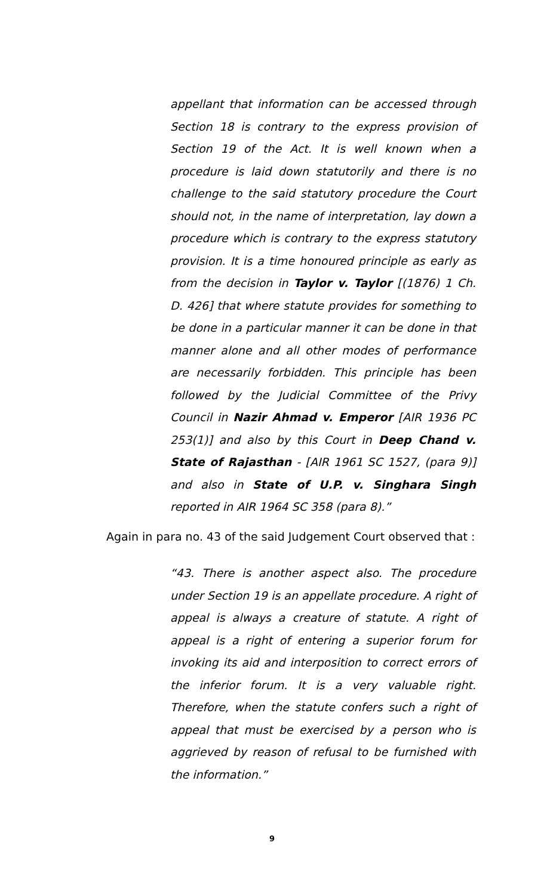appellant that information can be accessed through Section 18 is contrary to the express provision of Section 19 of the Act. It is well known when a procedure is laid down statutorily and there is no challenge to the said statutory procedure the Court should not, in the name of interpretation, lay down a procedure which is contrary to the express statutory provision. It is a time honoured principle as early as from the decision in Taylor v. Taylor [(1876) 1 Ch. D. 426] that where statute provides for something to be done in a particular manner it can be done in that manner alone and all other modes of performance are necessarily forbidden. This principle has been followed by the Judicial Committee of the Privy Council in Nazir Ahmad v. Emperor [AIR 1936 PC 253(1)] and also by this Court in Deep Chand v. State of Rajasthan - [AIR 1961 SC 1527, (para 9)] and also in State of U.P. v. Singhara Singh reported in AIR 1964 SC 358 (para 8).”
Again in para no. 43 of the said Judgement Court observed that :
“43. There is another aspect also. The procedure under Section 19 is an appellate procedure. A right of appeal is always a creature of statute. A right of appeal is a right of entering a superior forum for invoking its aid and interposition to correct errors of the inferior forum. It is a very valuable right. Therefore, when the statute confers such a right of appeal that must be exercised by a person who is aggrieved by reason of refusal to be furnished with the information.”
9